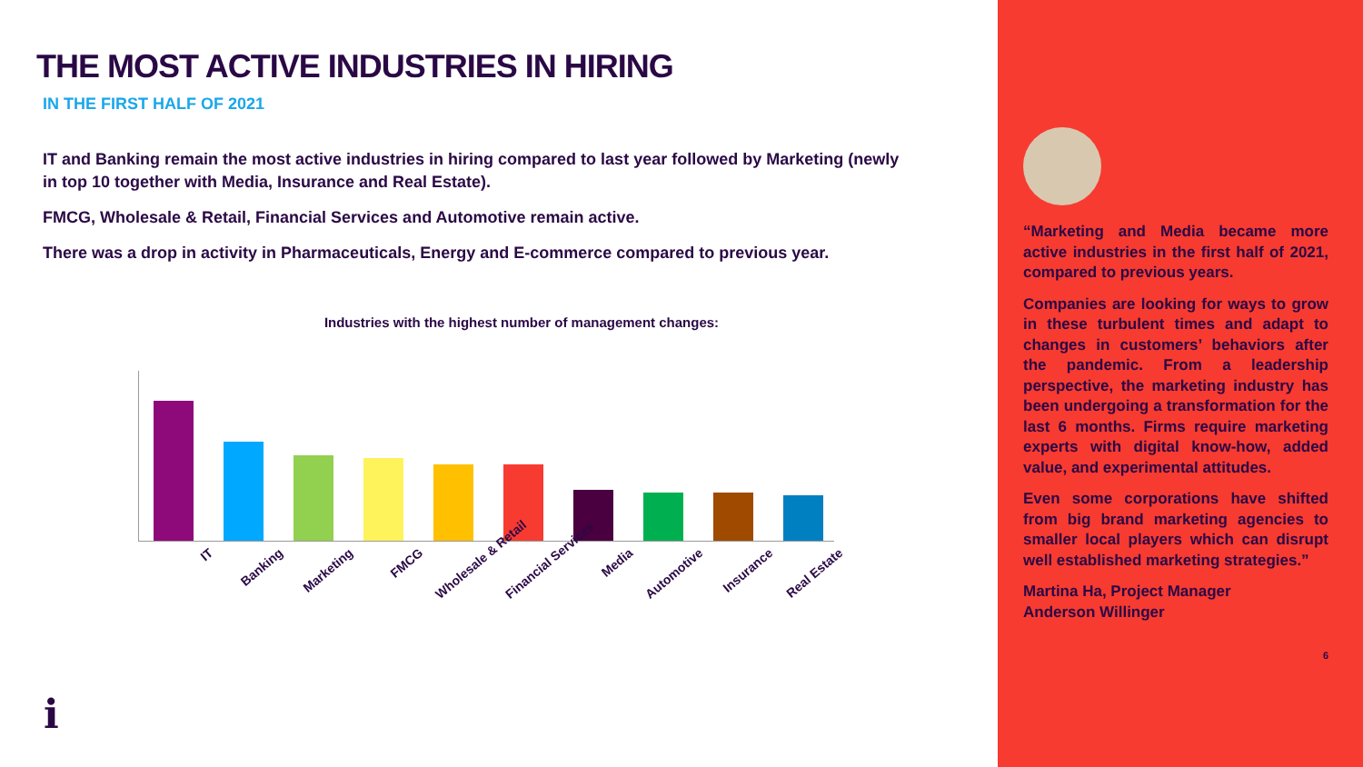THE MOST ACTIVE INDUSTRIES IN HIRING
IN THE FIRST HALF OF 2021
IT and Banking remain the most active industries in hiring compared to last year followed by Marketing (newly in top 10 together with Media, Insurance and Real Estate).
FMCG, Wholesale & Retail, Financial Services and Automotive remain active.
There was a drop in activity in Pharmaceuticals, Energy and E-commerce compared to previous year.
Industries with the highest number of management changes:
IT Banking Marketing FMCG Wholesale & Retail Financial Services Media Automotive Insurance Real Estate
i
“Marketing and Media became more active industries in the first half of 2021, compared to previous years.
Companies are looking for ways to grow in these turbulent times and adapt to changes in customers’ behaviors after the pandemic. From a leadership perspective, the marketing industry has been undergoing a transformation for the last 6 months. Firms require marketing experts with digital know-how, added value, and experimental attitudes.
Even some corporations have shifted from big brand marketing agencies to smaller local players which can disrupt well established marketing strategies.”
Martina Ha, Project Manager
Anderson Willinger
6